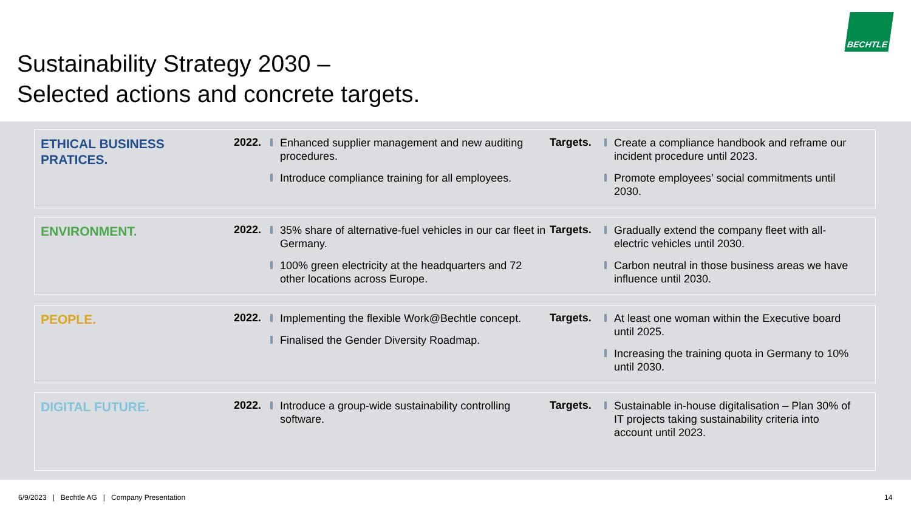Sustainability Strategy 2030 –
Selected actions and concrete targets.
BECHTLE
ETHICAL BUSINESS
PRATICES.
2022.
Enhanced supplier management and new auditing procedures.
Introduce compliance training for all employees.
Targets.
Create a compliance handbook and reframe our incident procedure until 2023.
Promote employees’ social commitments until 2030.
ENVIRONMENT.
2022.
35% share of alternative-fuel vehicles in our car fleet in Germany.
100% green electricity at the headquarters and 72 other locations across Europe.
Targets.
Gradually extend the company fleet with all-electric vehicles until 2030.
Carbon neutral in those business areas we have influence until 2030.
PEOPLE.
2022.
Implementing the flexible Work@Bechtle concept.
Finalised the Gender Diversity Roadmap.
Targets.
At least one woman within the Executive board until 2025.
Increasing the training quota in Germany to 10% until 2030.
DIGITAL FUTURE.
2022.
Introduce a group-wide sustainability controlling software.
Targets.
Sustainable in-house digitalisation – Plan 30% of IT projects taking sustainability criteria into account until 2023.
6/9/2023 | Bechtle AG | Company Presentation
14